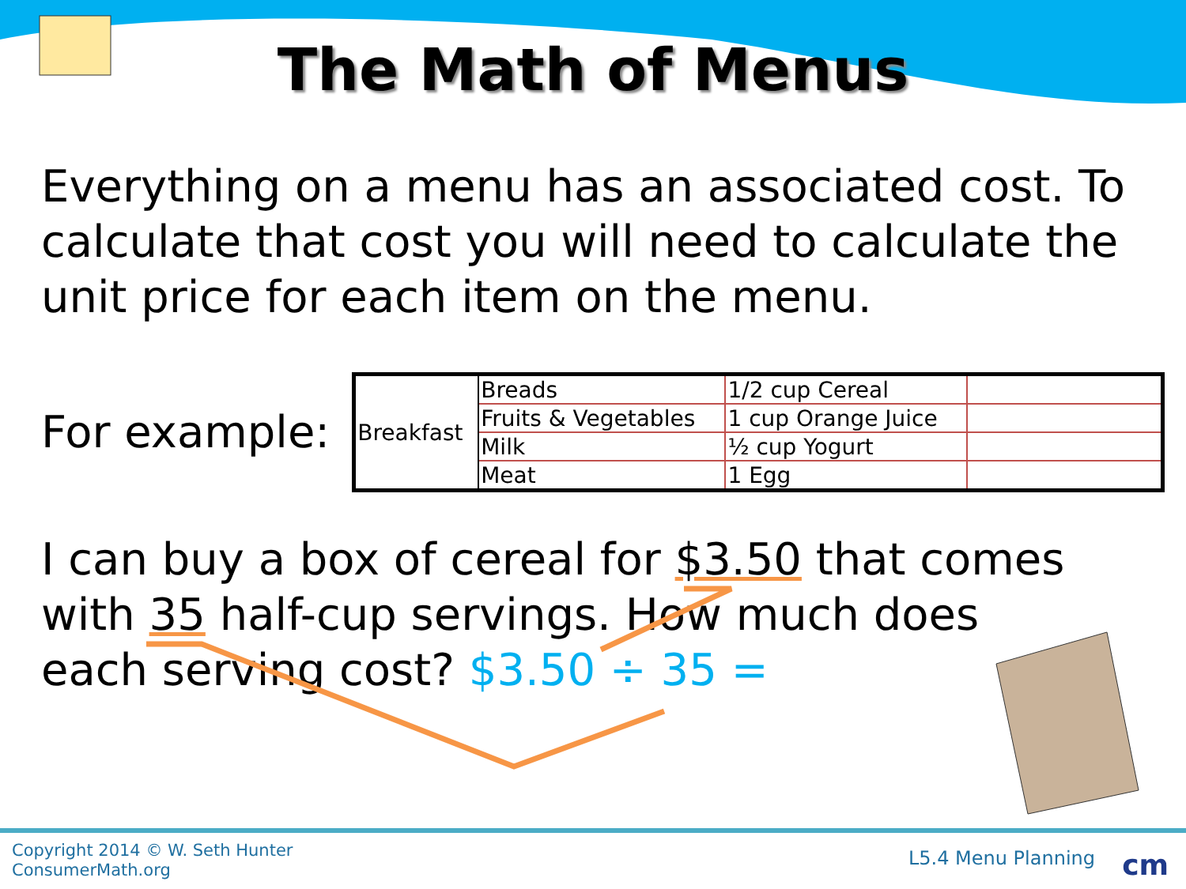The Math of Menus
Everything on a menu has an associated cost. To calculate that cost you will need to calculate the unit price for each item on the menu.
For example:
| Breakfast | Breads | 1/2 cup Cereal | |
| | Fruits & Vegetables | 1 cup Orange Juice | |
| | Milk | ½ cup Yogurt | |
| | Meat | 1 Egg | |
I can buy a box of cereal for $3.50 that comes with 35 half-cup servings. How much does each serving cost? $3.50 ÷ 35 =
Copyright 2014 © W. Seth Hunter
ConsumerMath.org
L5.4 Menu Planning cm